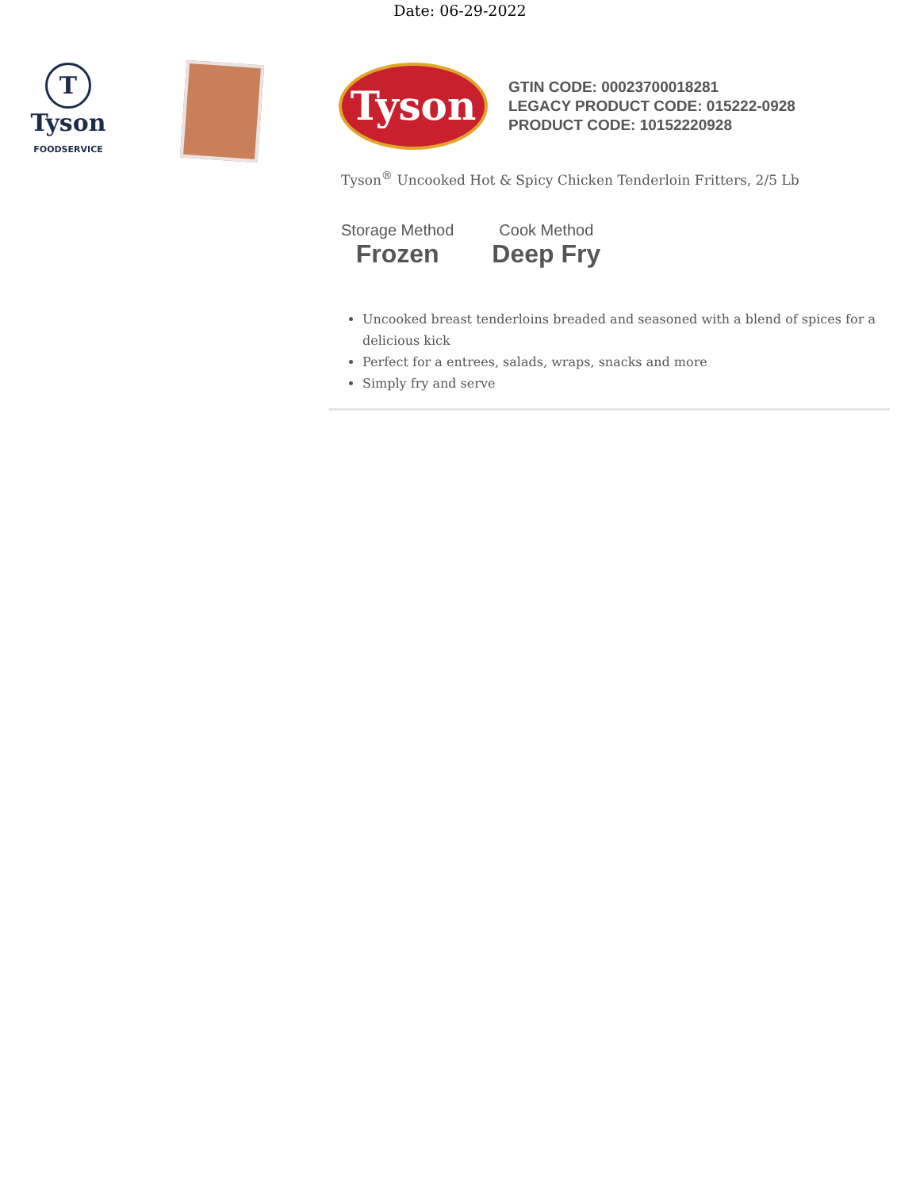Date: 06-29-2022
T
Tyson
FOODSERVICE
Tyson
GTIN CODE: 00023700018281
LEGACY PRODUCT CODE: 015222-0928
PRODUCT CODE: 10152220928
Tyson<sup>®</sup> Uncooked Hot & Spicy Chicken Tenderloin Fritters, 2/5 Lb
Storage Method
Frozen
Cook Method
Deep Fry
Uncooked breast tenderloins breaded and seasoned with a blend of spices for a delicious kick
Perfect for a entrees, salads, wraps, snacks and more
Simply fry and serve